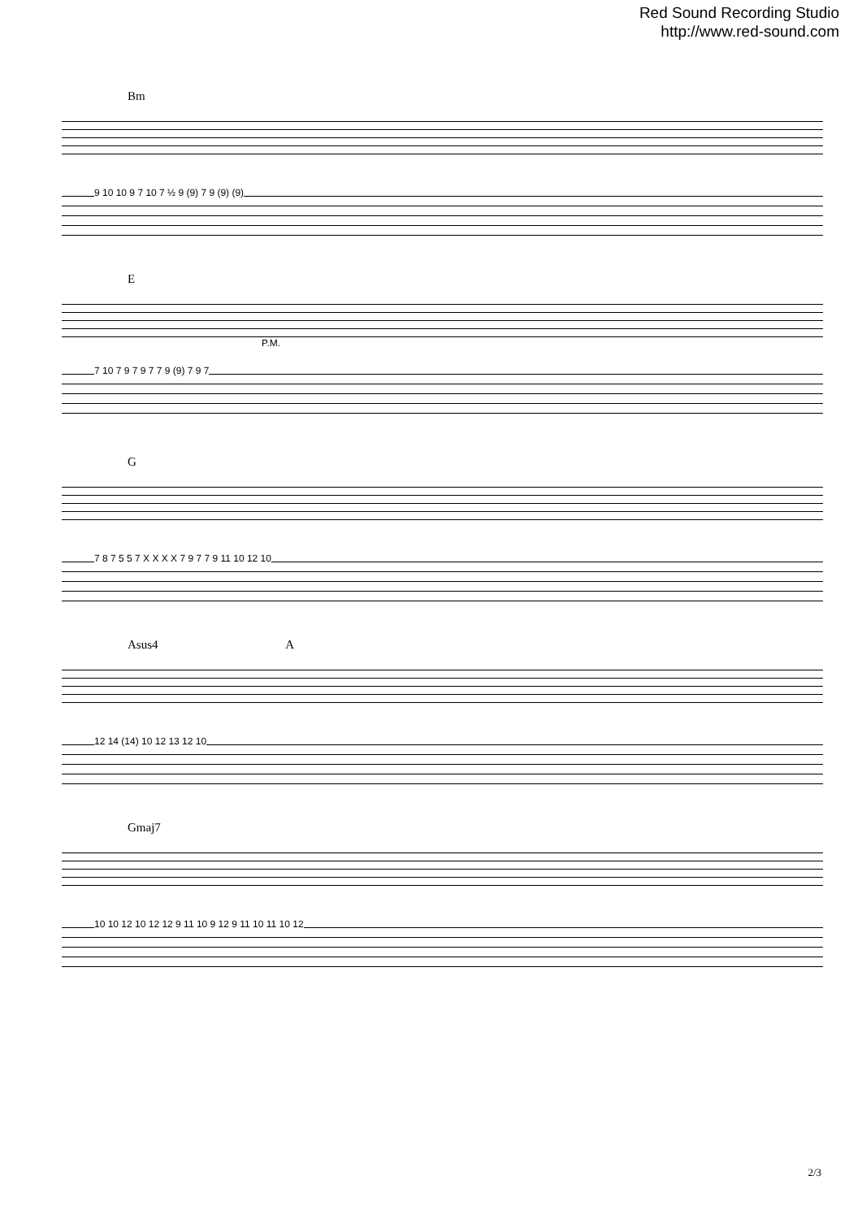Red Sound Recording Studio
http://www.red-sound.com
Bm
9 10 10 9 7 10 7 ½ 9 (9) 7 9 (9) (9)
E
P.M.
7 10 7 9 7 9 7 7 9 (9) 7 9 7
G
7 8 7 5 5 7 X X X X 7 9 7 7 9 11 10 12 10
Asus4 A
12 14 (14) 10 12 13 12 10
Gmaj7
10 10 12 10 12 12 9 11 10 9 12 9 11 10 11 10 12
2/3